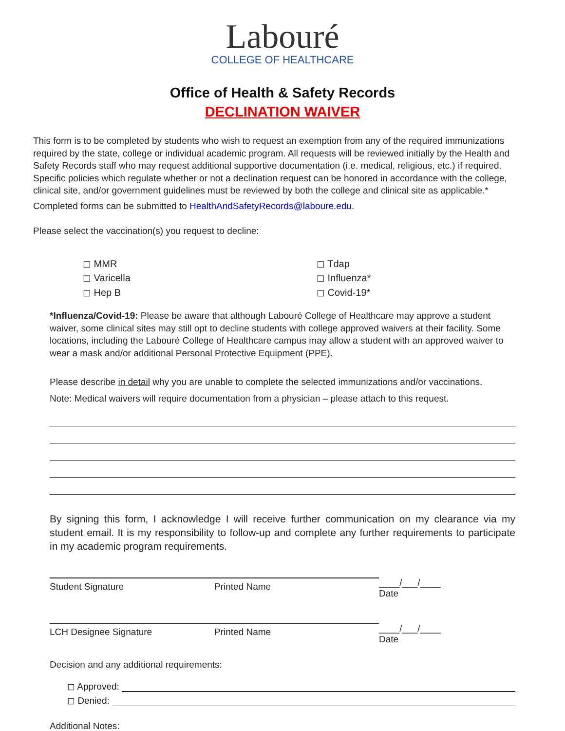Labouré
COLLEGE OF HEALTHCARE
Office of Health & Safety Records
DECLINATION WAIVER
This form is to be completed by students who wish to request an exemption from any of the required immunizations required by the state, college or individual academic program. All requests will be reviewed initially by the Health and Safety Records staff who may request additional supportive documentation (i.e. medical, religious, etc.) if required. Specific policies which regulate whether or not a declination request can be honored in accordance with the college, clinical site, and/or government guidelines must be reviewed by both the college and clinical site as applicable.*
Completed forms can be submitted to HealthAndSafetyRecords@laboure.edu.
Please select the vaccination(s) you request to decline:
◻ MMR
◻ Varicella
◻ Hep B
◻ Tdap
◻ Influenza*
◻ Covid-19*
*Influenza/Covid-19: Please be aware that although Labouré College of Healthcare may approve a student waiver, some clinical sites may still opt to decline students with college approved waivers at their facility. Some locations, including the Labouré College of Healthcare campus may allow a student with an approved waiver to wear a mask and/or additional Personal Protective Equipment (PPE).
Please describe in detail why you are unable to complete the selected immunizations and/or vaccinations.
Note: Medical waivers will require documentation from a physician – please attach to this request.
By signing this form, I acknowledge I will receive further communication on my clearance via my student email. It is my responsibility to follow-up and complete any further requirements to participate in my academic program requirements.
Student Signature Printed Name
____/___/____
Date
LCH Designee Signature Printed Name
____/___/____
Date
Decision and any additional requirements:
◻ Approved:
◻ Denied:
Additional Notes: